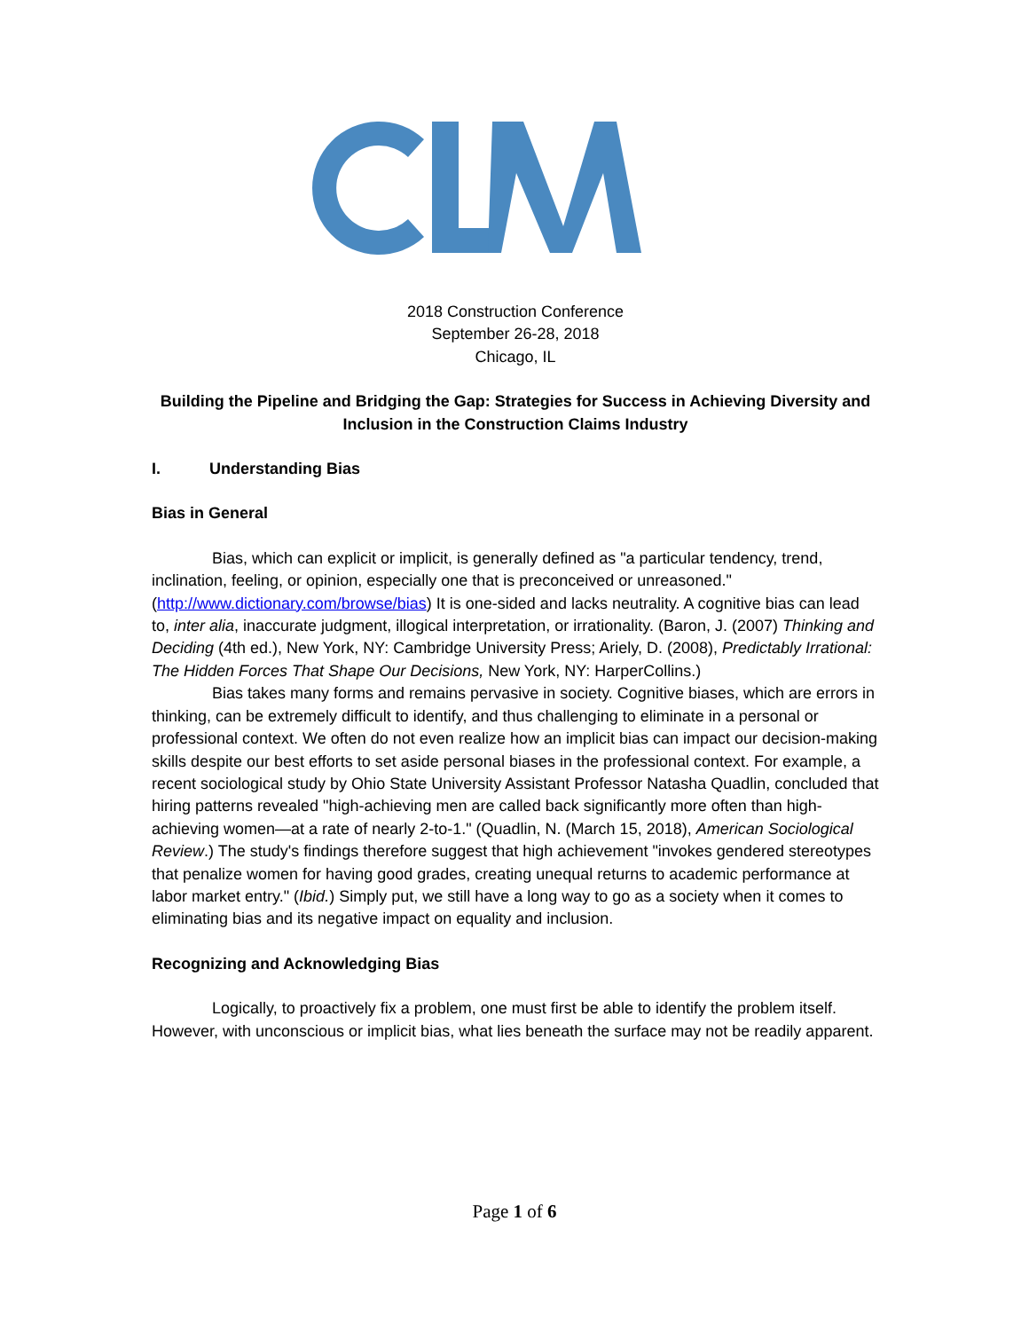2018 Construction Conference
September 26-28, 2018
Chicago, IL
Building the Pipeline and Bridging the Gap: Strategies for Success in Achieving Diversity and Inclusion in the Construction Claims Industry
I. Understanding Bias
Bias in General
Bias, which can explicit or implicit, is generally defined as "a particular tendency, trend, inclination, feeling, or opinion, especially one that is preconceived or unreasoned." (http://www.dictionary.com/browse/bias) It is one-sided and lacks neutrality. A cognitive bias can lead to, inter alia, inaccurate judgment, illogical interpretation, or irrationality. (Baron, J. (2007) Thinking and Deciding (4th ed.), New York, NY: Cambridge University Press; Ariely, D. (2008), Predictably Irrational: The Hidden Forces That Shape Our Decisions, New York, NY: HarperCollins.)
Bias takes many forms and remains pervasive in society. Cognitive biases, which are errors in thinking, can be extremely difficult to identify, and thus challenging to eliminate in a personal or professional context. We often do not even realize how an implicit bias can impact our decision-making skills despite our best efforts to set aside personal biases in the professional context. For example, a recent sociological study by Ohio State University Assistant Professor Natasha Quadlin, concluded that hiring patterns revealed "high-achieving men are called back significantly more often than high-achieving women—at a rate of nearly 2-to-1." (Quadlin, N. (March 15, 2018), American Sociological Review.) The study's findings therefore suggest that high achievement "invokes gendered stereotypes that penalize women for having good grades, creating unequal returns to academic performance at labor market entry." (Ibid.) Simply put, we still have a long way to go as a society when it comes to eliminating bias and its negative impact on equality and inclusion.
Recognizing and Acknowledging Bias
Logically, to proactively fix a problem, one must first be able to identify the problem itself. However, with unconscious or implicit bias, what lies beneath the surface may not be readily apparent.
Page 1 of 6